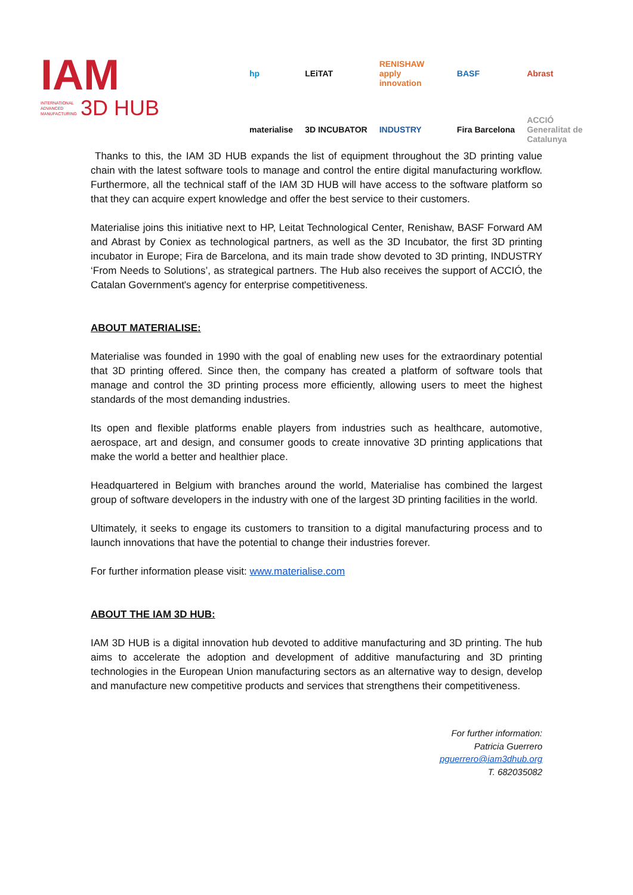IAM
INTERNATIONAL
ADVANCED
MANUFACTURING
3D HUB
hp LEiTAT RENISHAW apply innovation BASF Abrast materialise 3D INCUBATOR INDUSTRY Fira Barcelona ACCIÓ Generalitat de Catalunya
Thanks to this, the IAM 3D HUB expands the list of equipment throughout the 3D printing value chain with the latest software tools to manage and control the entire digital manufacturing workflow. Furthermore, all the technical staff of the IAM 3D HUB will have access to the software platform so that they can acquire expert knowledge and offer the best service to their customers.
Materialise joins this initiative next to HP, Leitat Technological Center, Renishaw, BASF Forward AM and Abrast by Coniex as technological partners, as well as the 3D Incubator, the first 3D printing incubator in Europe; Fira de Barcelona, and its main trade show devoted to 3D printing, INDUSTRY ‘From Needs to Solutions’, as strategical partners. The Hub also receives the support of ACCIÓ, the Catalan Government's agency for enterprise competitiveness.
ABOUT MATERIALISE:
Materialise was founded in 1990 with the goal of enabling new uses for the extraordinary potential that 3D printing offered. Since then, the company has created a platform of software tools that manage and control the 3D printing process more efficiently, allowing users to meet the highest standards of the most demanding industries.
Its open and flexible platforms enable players from industries such as healthcare, automotive, aerospace, art and design, and consumer goods to create innovative 3D printing applications that make the world a better and healthier place.
Headquartered in Belgium with branches around the world, Materialise has combined the largest group of software developers in the industry with one of the largest 3D printing facilities in the world.
Ultimately, it seeks to engage its customers to transition to a digital manufacturing process and to launch innovations that have the potential to change their industries forever.
For further information please visit: www.materialise.com
ABOUT THE IAM 3D HUB:
IAM 3D HUB is a digital innovation hub devoted to additive manufacturing and 3D printing. The hub aims to accelerate the adoption and development of additive manufacturing and 3D printing technologies in the European Union manufacturing sectors as an alternative way to design, develop and manufacture new competitive products and services that strengthens their competitiveness.
For further information:
Patricia Guerrero
pguerrero@iam3dhub.org
T. 682035082